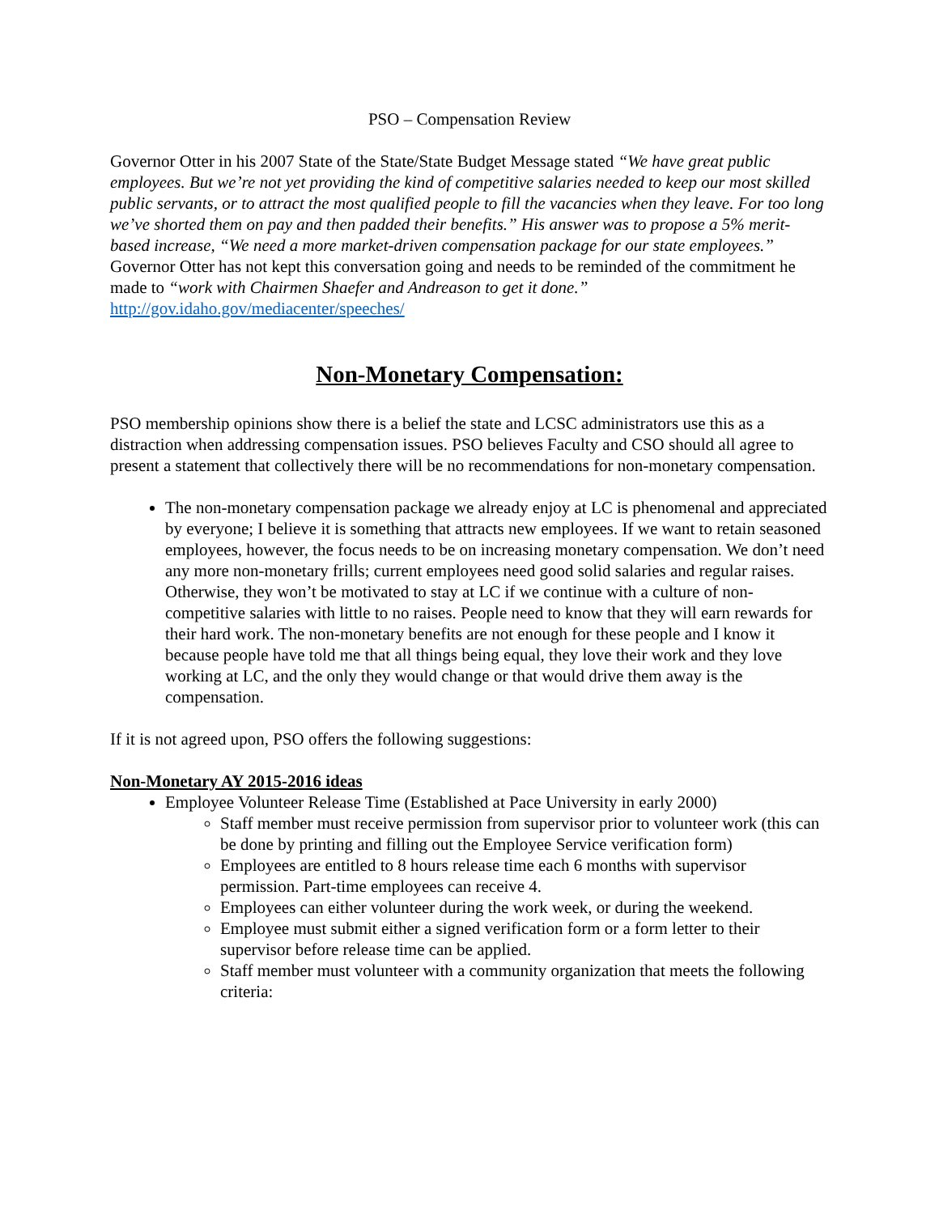PSO – Compensation Review
Governor Otter in his 2007 State of the State/State Budget Message stated “We have great public employees. But we’re not yet providing the kind of competitive salaries needed to keep our most skilled public servants, or to attract the most qualified people to fill the vacancies when they leave. For too long we’ve shorted them on pay and then padded their benefits.” His answer was to propose a 5% merit-based increase, “We need a more market-driven compensation package for our state employees.” Governor Otter has not kept this conversation going and needs to be reminded of the commitment he made to “work with Chairmen Shaefer and Andreason to get it done.” http://gov.idaho.gov/mediacenter/speeches/
Non-Monetary Compensation:
PSO membership opinions show there is a belief the state and LCSC administrators use this as a distraction when addressing compensation issues. PSO believes Faculty and CSO should all agree to present a statement that collectively there will be no recommendations for non-monetary compensation.
The non-monetary compensation package we already enjoy at LC is phenomenal and appreciated by everyone; I believe it is something that attracts new employees. If we want to retain seasoned employees, however, the focus needs to be on increasing monetary compensation. We don’t need any more non-monetary frills; current employees need good solid salaries and regular raises. Otherwise, they won’t be motivated to stay at LC if we continue with a culture of non-competitive salaries with little to no raises. People need to know that they will earn rewards for their hard work. The non-monetary benefits are not enough for these people and I know it because people have told me that all things being equal, they love their work and they love working at LC, and the only they would change or that would drive them away is the compensation.
If it is not agreed upon, PSO offers the following suggestions:
Non-Monetary AY 2015-2016 ideas
Employee Volunteer Release Time (Established at Pace University in early 2000)
Staff member must receive permission from supervisor prior to volunteer work (this can be done by printing and filling out the Employee Service verification form)
Employees are entitled to 8 hours release time each 6 months with supervisor permission. Part-time employees can receive 4.
Employees can either volunteer during the work week, or during the weekend.
Employee must submit either a signed verification form or a form letter to their supervisor before release time can be applied.
Staff member must volunteer with a community organization that meets the following criteria: